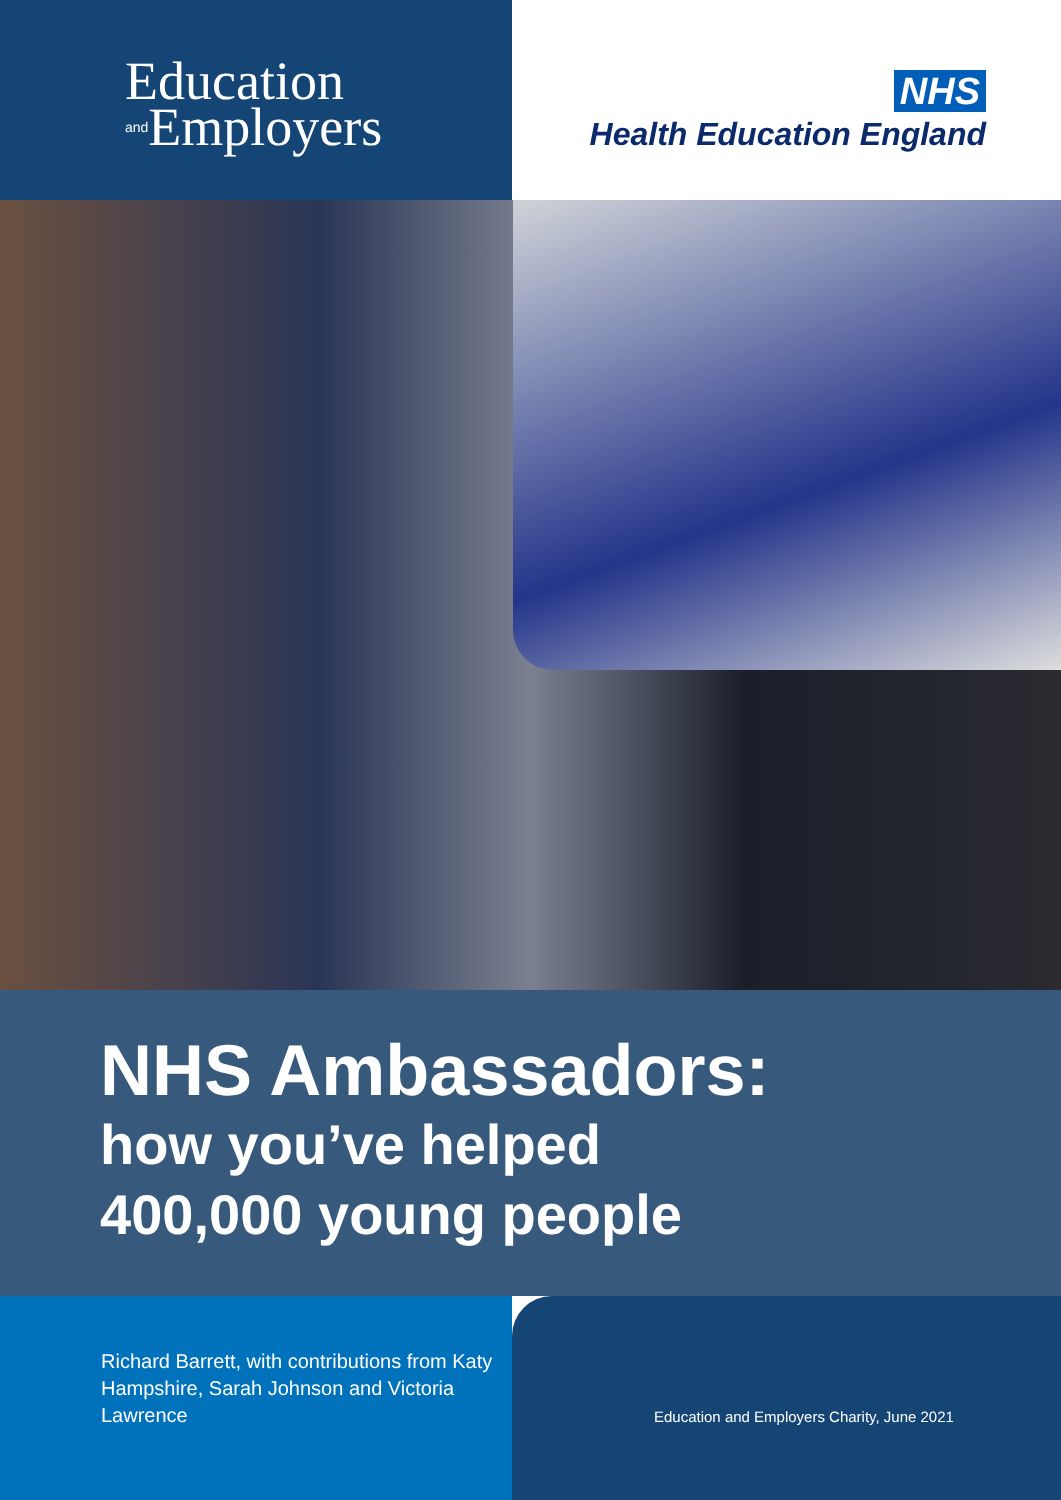Education
and Employers
NHS
Health Education England
NHS Ambassadors:
how you’ve helped
400,000 young people
Richard Barrett, with contributions from Katy Hampshire, Sarah Johnson and Victoria Lawrence
Education and Employers Charity, June 2021